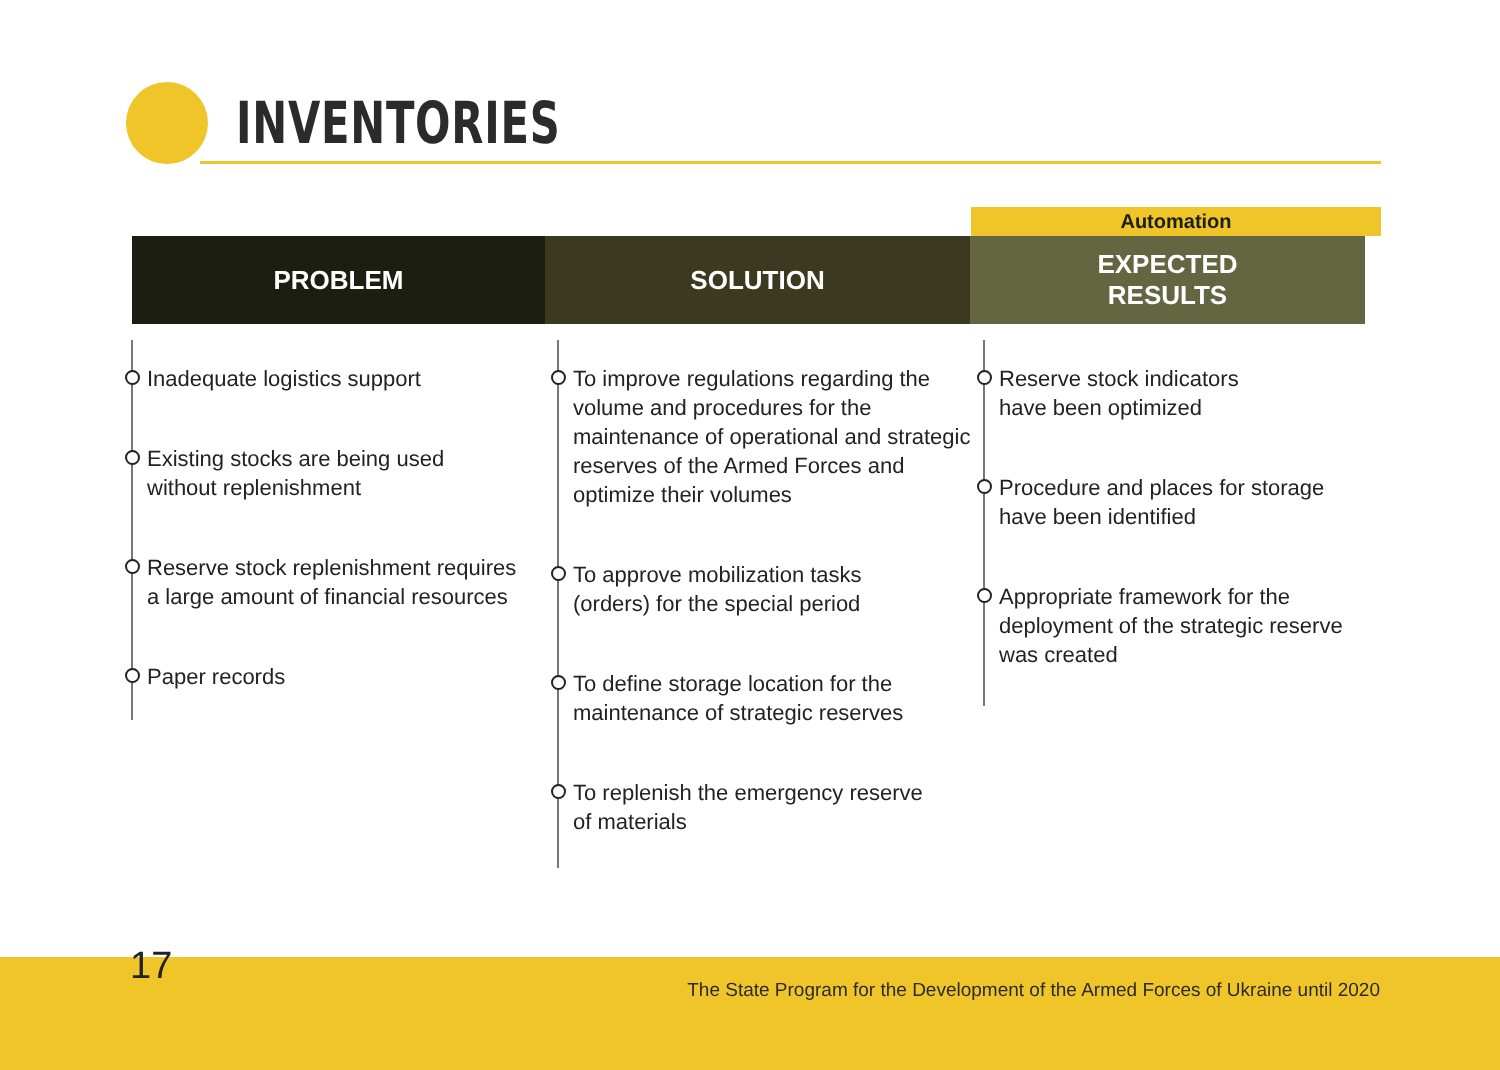INVENTORIES
PROBLEM SOLUTION
Automation
EXPECTED
RESULTS
Inadequate logistics support
Existing stocks are being used
without replenishment
Reserve stock replenishment requires
a large amount of financial resources
Paper records
To improve regulations regarding the volume and procedures for the maintenance of operational and strategic reserves of the Armed Forces and optimize their volumes
To approve mobilization tasks
(orders) for the special period
To define storage location for the
maintenance of strategic reserves
To replenish the emergency reserve
of materials
Reserve stock indicators
have been optimized
Procedure and places for storage
have been identified
Appropriate framework for the deployment of the strategic reserve was created
17
The State Program for the Development of the Armed Forces of Ukraine until 2020